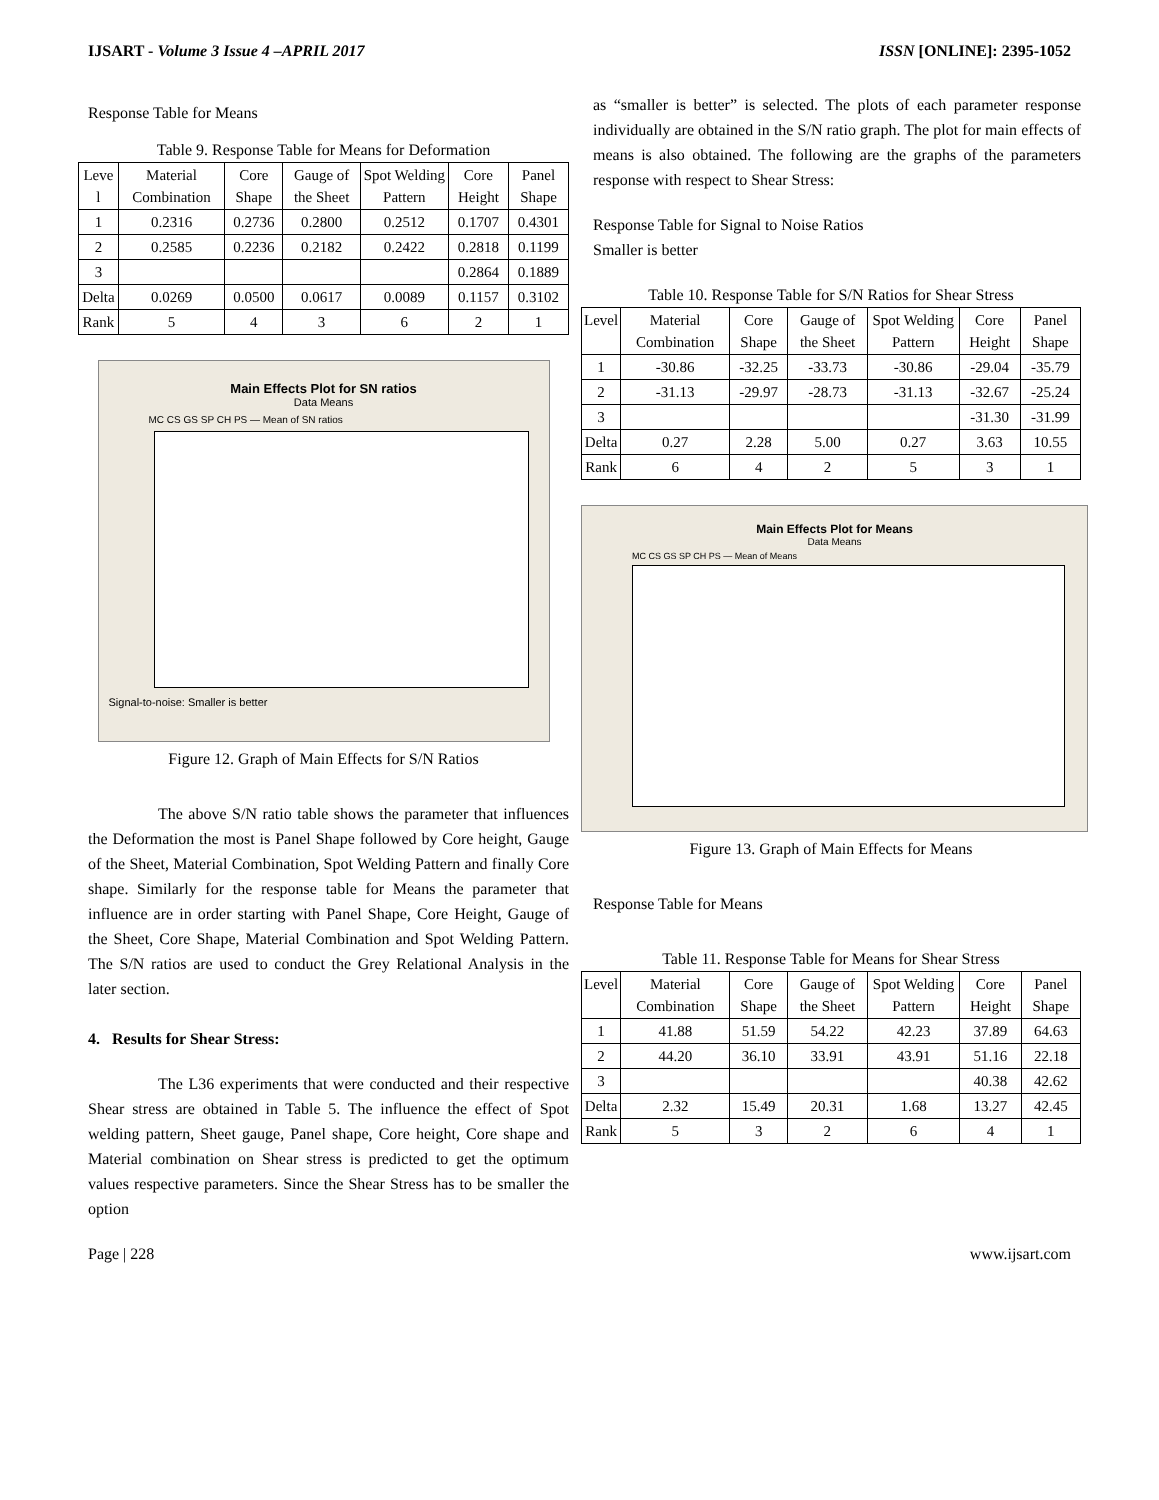IJSART - Volume 3 Issue 4 –APRIL 2017 ISSN [ONLINE]: 2395-1052
Response Table for Means
Table 9. Response Table for Means for Deformation
| Leve l | Material Combination | Core Shape | Gauge of the Sheet | Spot Welding Pattern | Core Height | Panel Shape |
| --- | --- | --- | --- | --- | --- | --- |
| 1 | 0.2316 | 0.2736 | 0.2800 | 0.2512 | 0.1707 | 0.4301 |
| 2 | 0.2585 | 0.2236 | 0.2182 | 0.2422 | 0.2818 | 0.1199 |
| 3 | | | | | 0.2864 | 0.1889 |
| Delta | 0.0269 | 0.0500 | 0.0617 | 0.0089 | 0.1157 | 0.3102 |
| Rank | 5 | 4 | 3 | 6 | 2 | 1 |
Main Effects Plot for SN ratios
Data Means
MC CS GS SP CH PS — Mean of SN ratios
Signal-to-noise: Smaller is better
Figure 12. Graph of Main Effects for S/N Ratios
The above S/N ratio table shows the parameter that influences the Deformation the most is Panel Shape followed by Core height, Gauge of the Sheet, Material Combination, Spot Welding Pattern and finally Core shape. Similarly for the response table for Means the parameter that influence are in order starting with Panel Shape, Core Height, Gauge of the Sheet, Core Shape, Material Combination and Spot Welding Pattern. The S/N ratios are used to conduct the Grey Relational Analysis in the later section.
4. Results for Shear Stress:
The L36 experiments that were conducted and their respective Shear stress are obtained in Table 5. The influence the effect of Spot welding pattern, Sheet gauge, Panel shape, Core height, Core shape and Material combination on Shear stress is predicted to get the optimum values respective parameters. Since the Shear Stress has to be smaller the option
as “smaller is better” is selected. The plots of each parameter response individually are obtained in the S/N ratio graph. The plot for main effects of means is also obtained. The following are the graphs of the parameters response with respect to Shear Stress:
Response Table for Signal to Noise Ratios
Smaller is better
Table 10. Response Table for S/N Ratios for Shear Stress
| Level | Material Combination | Core Shape | Gauge of the Sheet | Spot Welding Pattern | Core Height | Panel Shape |
| --- | --- | --- | --- | --- | --- | --- |
| 1 | -30.86 | -32.25 | -33.73 | -30.86 | -29.04 | -35.79 |
| 2 | -31.13 | -29.97 | -28.73 | -31.13 | -32.67 | -25.24 |
| 3 | | | | | -31.30 | -31.99 |
| Delta | 0.27 | 2.28 | 5.00 | 0.27 | 3.63 | 10.55 |
| Rank | 6 | 4 | 2 | 5 | 3 | 1 |
Main Effects Plot for Means
Data Means
MC CS GS SP CH PS — Mean of Means
Figure 13. Graph of Main Effects for Means
Response Table for Means
Table 11. Response Table for Means for Shear Stress
| Level | Material Combination | Core Shape | Gauge of the Sheet | Spot Welding Pattern | Core Height | Panel Shape |
| --- | --- | --- | --- | --- | --- | --- |
| 1 | 41.88 | 51.59 | 54.22 | 42.23 | 37.89 | 64.63 |
| 2 | 44.20 | 36.10 | 33.91 | 43.91 | 51.16 | 22.18 |
| 3 | | | | | 40.38 | 42.62 |
| Delta | 2.32 | 15.49 | 20.31 | 1.68 | 13.27 | 42.45 |
| Rank | 5 | 3 | 2 | 6 | 4 | 1 |
Page | 228 www.ijsart.com